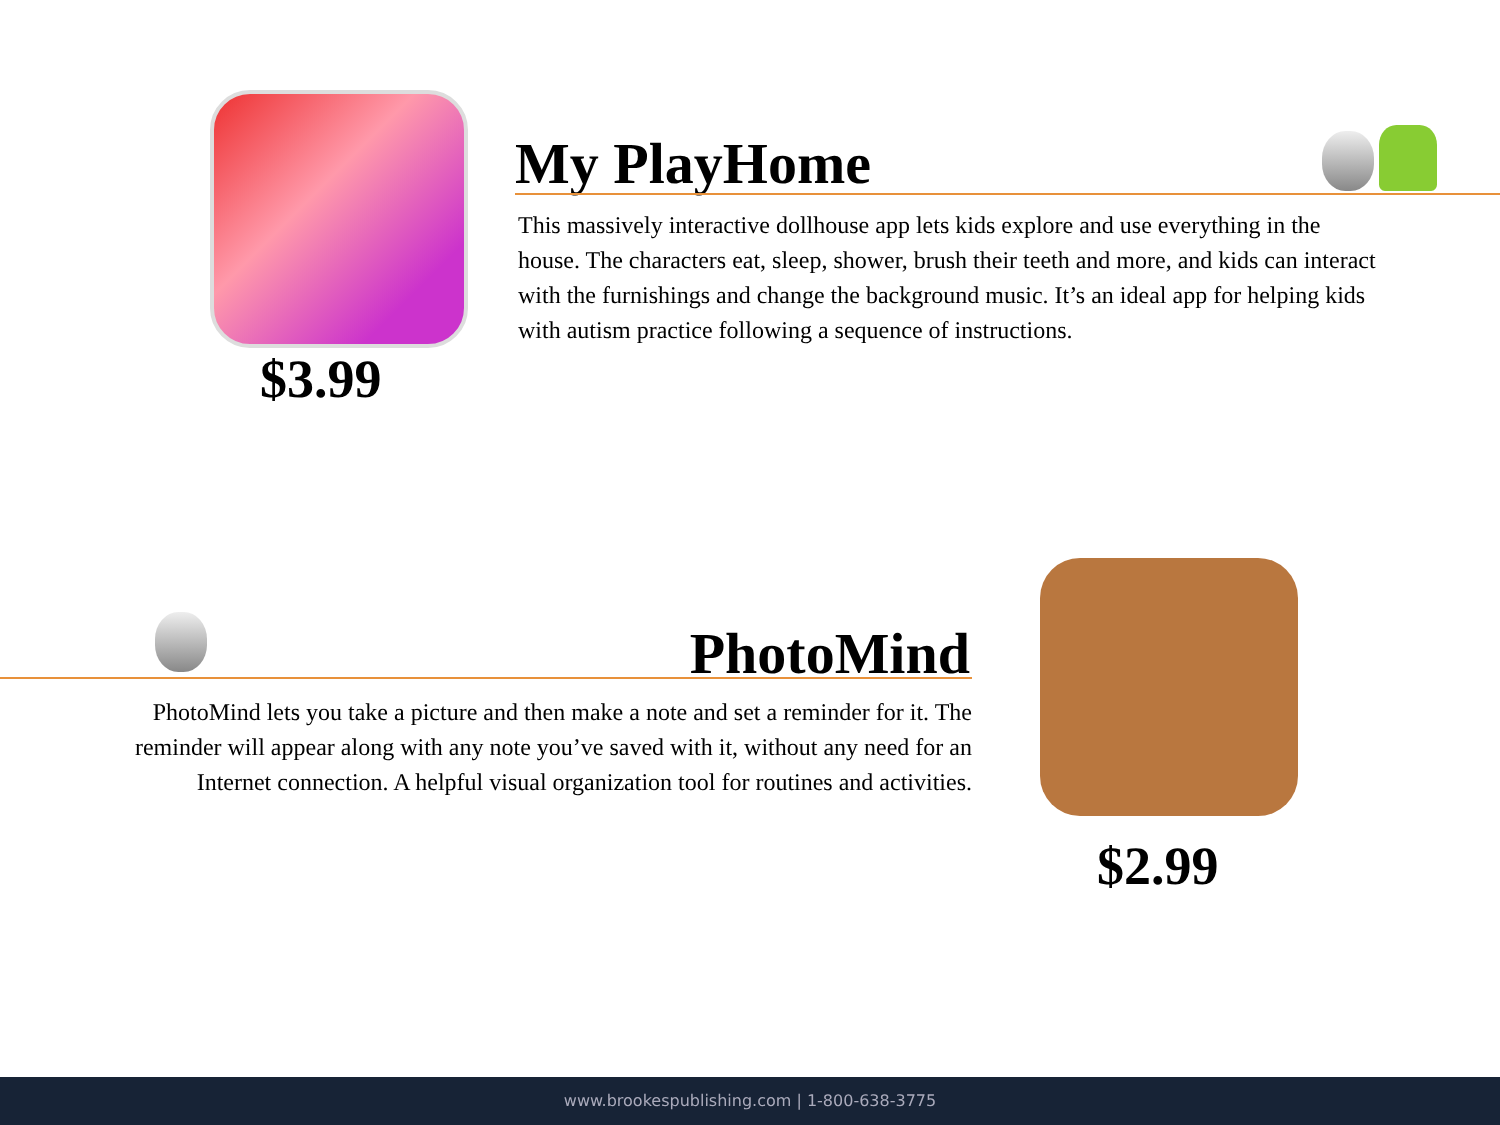$3.99
My PlayHome
This massively interactive dollhouse app lets kids explore and use everything in the house. The characters eat, sleep, shower, brush their teeth and more, and kids can interact with the furnishings and change the background music. It’s an ideal app for helping kids with autism practice following a sequence of instructions.
PhotoMind
PhotoMind lets you take a picture and then make a note and set a reminder for it. The reminder will appear along with any note you’ve saved with it, without any need for an Internet connection. A helpful visual organization tool for routines and activities.
$2.99
www.brookespublishing.com | 1-800-638-3775